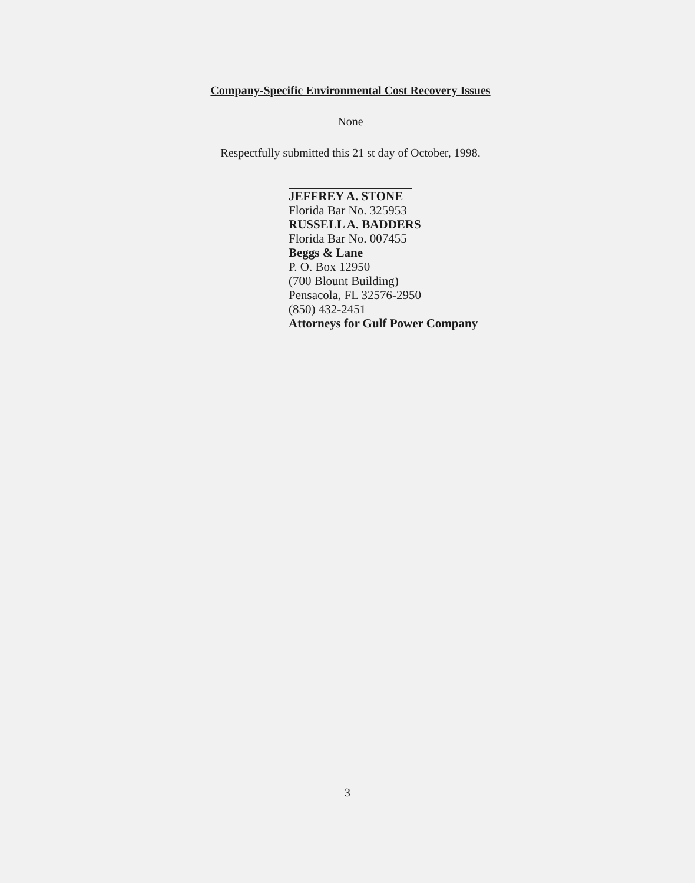Company-Specific Environmental Cost Recovery Issues
None
Respectfully submitted this 21 st day of October, 1998.
JEFFREY A. STONE
Florida Bar No. 325953
RUSSELL A. BADDERS
Florida Bar No. 007455
Beggs & Lane
P. O. Box 12950
(700 Blount Building)
Pensacola, FL 32576-2950
(850) 432-2451
Attorneys for Gulf Power Company
3